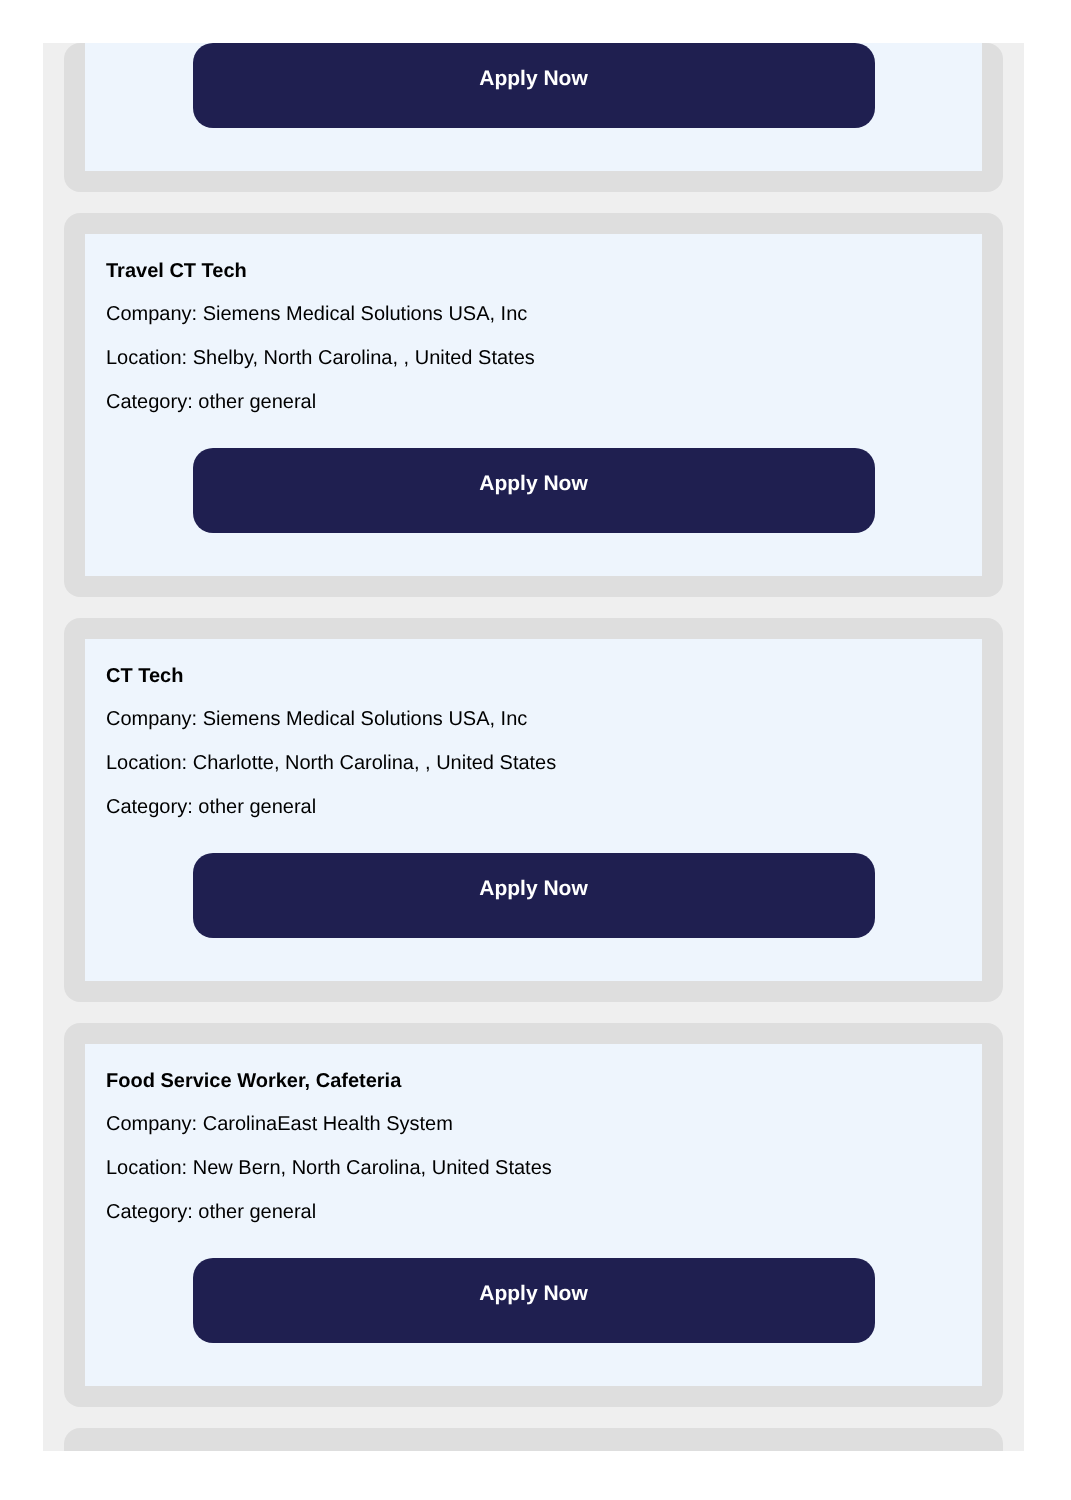Apply Now
Travel CT Tech
Company: Siemens Medical Solutions USA, Inc
Location: Shelby, North Carolina, , United States
Category: other general
Apply Now
CT Tech
Company: Siemens Medical Solutions USA, Inc
Location: Charlotte, North Carolina, , United States
Category: other general
Apply Now
Food Service Worker, Cafeteria
Company: CarolinaEast Health System
Location: New Bern, North Carolina, United States
Category: other general
Apply Now